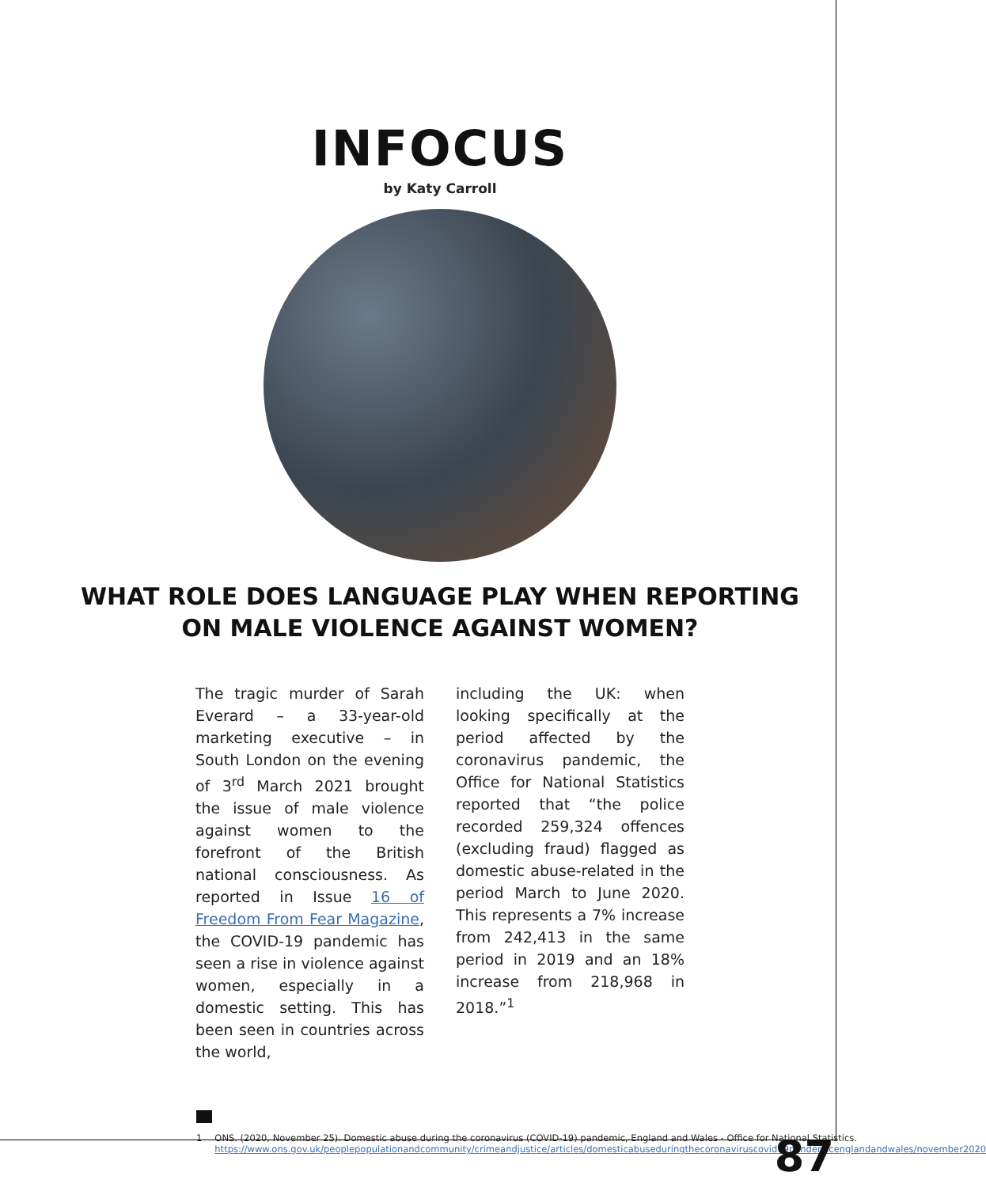INFOCUS
by Katy Carroll
WHAT ROLE DOES LANGUAGE PLAY WHEN REPORTING
ON MALE VIOLENCE AGAINST WOMEN?
The tragic murder of Sarah Everard – a 33-year-old marketing executive – in South London on the evening of 3<sup>rd</sup> March 2021 brought the issue of male violence against women to the forefront of the British national consciousness. As reported in Issue 16 of Freedom From Fear Magazine, the COVID-19 pandemic has seen a rise in violence against women, especially in a domestic setting. This has been seen in countries across the world,
including the UK: when looking specifically at the period affected by the coronavirus pandemic, the Office for National Statistics reported that “the police recorded 259,324 offences (excluding fraud) flagged as domestic abuse-related in the period March to June 2020. This represents a 7% increase from 242,413 in the same period in 2019 and an 18% increase from 218,968 in 2018.”<sup>1</sup>
1 ONS. (2020, November 25). Domestic abuse during the coronavirus (COVID-19) pandemic, England and Wales - Office for National Statistics. https://www.ons.gov.uk/peoplepopulationandcommunity/crimeandjustice/articles/domesticabuseduringthecoronaviruscovid19pandemicenglandandwales/november2020
87